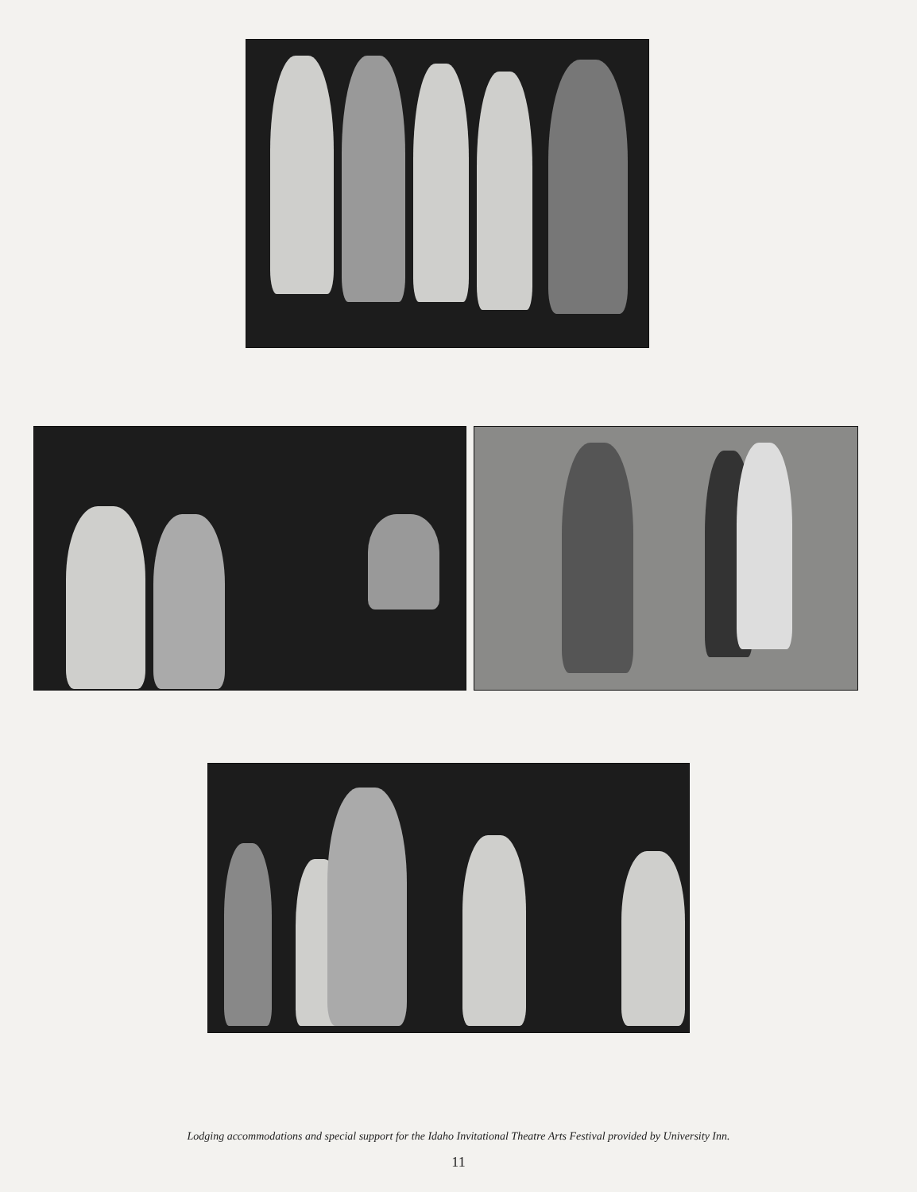Lodging accommodations and special support for the Idaho Invitational Theatre Arts Festival provided by University Inn.
11